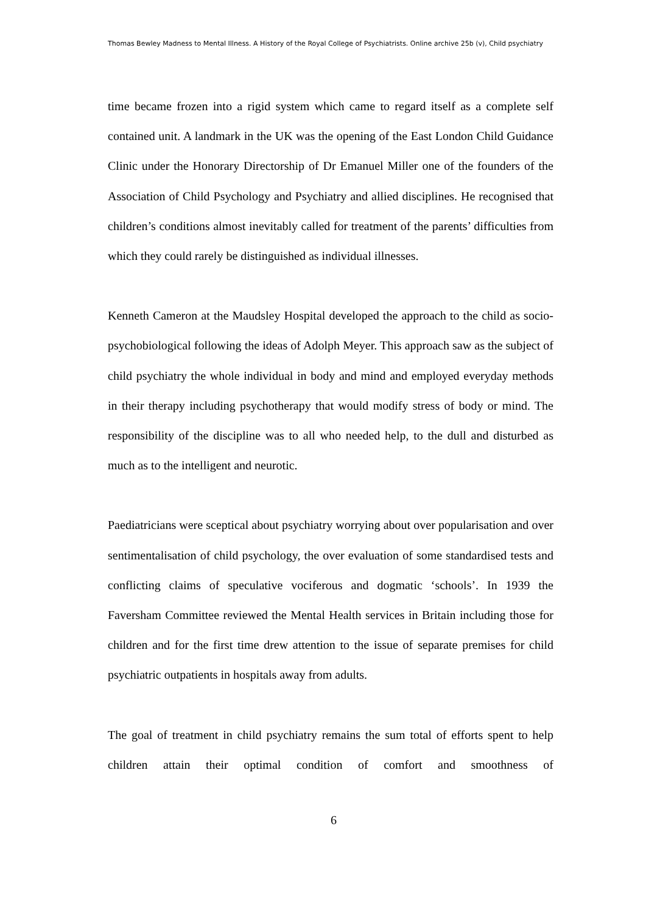Thomas Bewley Madness to Mental Illness. A History of the Royal College of Psychiatrists. Online archive 25b (v), Child psychiatry
time became frozen into a rigid system which came to regard itself as a complete self contained unit. A landmark in the UK was the opening of the East London Child Guidance Clinic under the Honorary Directorship of Dr Emanuel Miller one of the founders of the Association of Child Psychology and Psychiatry and allied disciplines. He recognised that children’s conditions almost inevitably called for treatment of the parents’ difficulties from which they could rarely be distinguished as individual illnesses.
Kenneth Cameron at the Maudsley Hospital developed the approach to the child as socio-psychobiological following the ideas of Adolph Meyer. This approach saw as the subject of child psychiatry the whole individual in body and mind and employed everyday methods in their therapy including psychotherapy that would modify stress of body or mind. The responsibility of the discipline was to all who needed help, to the dull and disturbed as much as to the intelligent and neurotic.
Paediatricians were sceptical about psychiatry worrying about over popularisation and over sentimentalisation of child psychology, the over evaluation of some standardised tests and conflicting claims of speculative vociferous and dogmatic ‘schools’. In 1939 the Faversham Committee reviewed the Mental Health services in Britain including those for children and for the first time drew attention to the issue of separate premises for child psychiatric outpatients in hospitals away from adults.
The goal of treatment in child psychiatry remains the sum total of efforts spent to help children attain their optimal condition of comfort and smoothness of
6